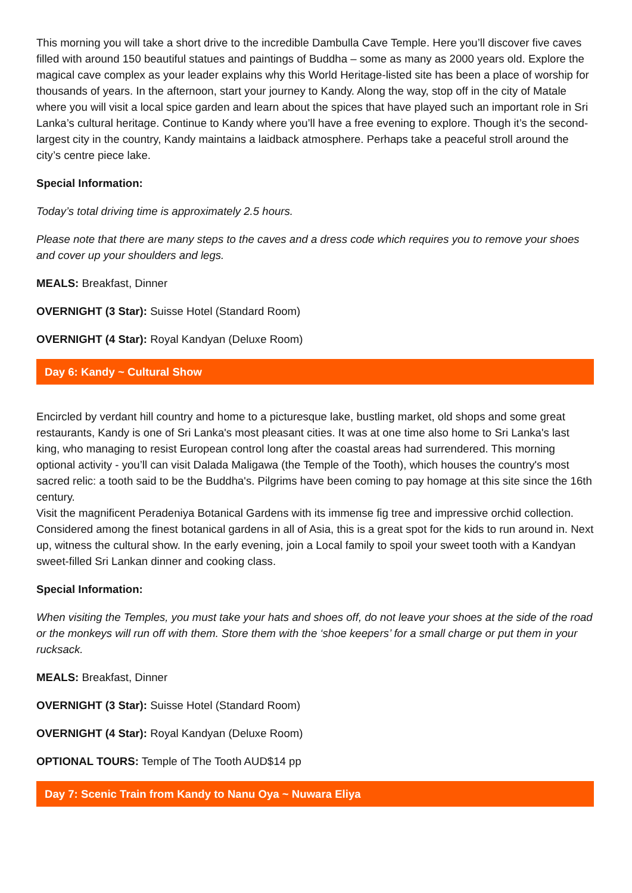This morning you will take a short drive to the incredible Dambulla Cave Temple. Here you’ll discover five caves filled with around 150 beautiful statues and paintings of Buddha – some as many as 2000 years old. Explore the magical cave complex as your leader explains why this World Heritage-listed site has been a place of worship for thousands of years. In the afternoon, start your journey to Kandy. Along the way, stop off in the city of Matale where you will visit a local spice garden and learn about the spices that have played such an important role in Sri Lanka’s cultural heritage. Continue to Kandy where you’ll have a free evening to explore. Though it’s the second-largest city in the country, Kandy maintains a laidback atmosphere. Perhaps take a peaceful stroll around the city’s centre piece lake.
Special Information:
Today’s total driving time is approximately 2.5 hours.
Please note that there are many steps to the caves and a dress code which requires you to remove your shoes and cover up your shoulders and legs.
MEALS: Breakfast, Dinner
OVERNIGHT (3 Star): Suisse Hotel (Standard Room)
OVERNIGHT (4 Star): Royal Kandyan (Deluxe Room)
Day 6: Kandy ~ Cultural Show
Encircled by verdant hill country and home to a picturesque lake, bustling market, old shops and some great restaurants, Kandy is one of Sri Lanka's most pleasant cities. It was at one time also home to Sri Lanka's last king, who managing to resist European control long after the coastal areas had surrendered. This morning optional activity - you’ll can visit Dalada Maligawa (the Temple of the Tooth), which houses the country's most sacred relic: a tooth said to be the Buddha's. Pilgrims have been coming to pay homage at this site since the 16th century.
Visit the magnificent Peradeniya Botanical Gardens with its immense fig tree and impressive orchid collection. Considered among the finest botanical gardens in all of Asia, this is a great spot for the kids to run around in. Next up, witness the cultural show. In the early evening, join a Local family to spoil your sweet tooth with a Kandyan sweet-filled Sri Lankan dinner and cooking class.
Special Information:
When visiting the Temples, you must take your hats and shoes off, do not leave your shoes at the side of the road or the monkeys will run off with them. Store them with the ‘shoe keepers’ for a small charge or put them in your rucksack.
MEALS: Breakfast, Dinner
OVERNIGHT (3 Star): Suisse Hotel (Standard Room)
OVERNIGHT (4 Star): Royal Kandyan (Deluxe Room)
OPTIONAL TOURS: Temple of The Tooth AUD$14 pp
Day 7: Scenic Train from Kandy to Nanu Oya ~ Nuwara Eliya